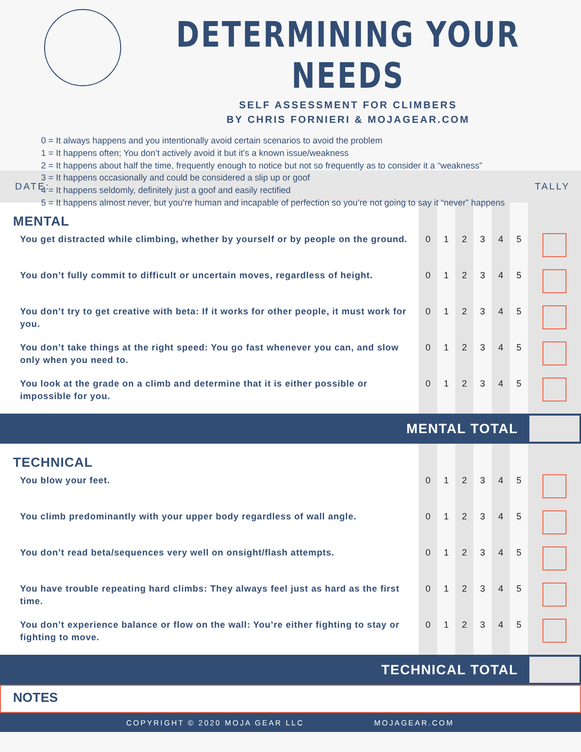DETERMINING YOUR NEEDS
SELF ASSESSMENT FOR CLIMBERS
BY CHRIS FORNIERI & MOJAGEAR.COM
0 = It always happens and you intentionally avoid certain scenarios to avoid the problem
1 = It happens often; You don’t actively avoid it but it’s a known issue/weakness
2 = It happens about half the time, frequently enough to notice but not so frequently as to consider it a “weakness”
3 = It happens occasionally and could be considered a slip up or goof
4 = It happens seldomly, definitely just a goof and easily rectified
5 = It happens almost never, but you’re human and incapable of perfection so you’re not going to say it “never” happens
DATE: TALLY
| MENTAL | | | | | | | |
| You get distracted while climbing, whether by yourself or by people on the ground. | 0 | 1 | 2 | 3 | 4 | 5 | |
| You don’t fully commit to difficult or uncertain moves, regardless of height. | 0 | 1 | 2 | 3 | 4 | 5 | |
| You don’t try to get creative with beta: If it works for other people, it must work for you. | 0 | 1 | 2 | 3 | 4 | 5 | |
| You don’t take things at the right speed: You go fast whenever you can, and slow only when you need to. | 0 | 1 | 2 | 3 | 4 | 5 | |
| You look at the grade on a climb and determine that it is either possible or impossible for you. | 0 | 1 | 2 | 3 | 4 | 5 | |
| MENTAL TOTAL | | | | | | | |
| TECHNICAL | | | | | | | |
| You blow your feet. | 0 | 1 | 2 | 3 | 4 | 5 | |
| You climb predominantly with your upper body regardless of wall angle. | 0 | 1 | 2 | 3 | 4 | 5 | |
| You don’t read beta/sequences very well on onsight/flash attempts. | 0 | 1 | 2 | 3 | 4 | 5 | |
| You have trouble repeating hard climbs: They always feel just as hard as the first time. | 0 | 1 | 2 | 3 | 4 | 5 | |
| You don’t experience balance or flow on the wall: You’re either fighting to stay or fighting to move. | 0 | 1 | 2 | 3 | 4 | 5 | |
| TECHNICAL TOTAL | | | | | | | |
NOTES
COPYRIGHT © 2020 MOJA GEAR LLC MOJAGEAR.COM